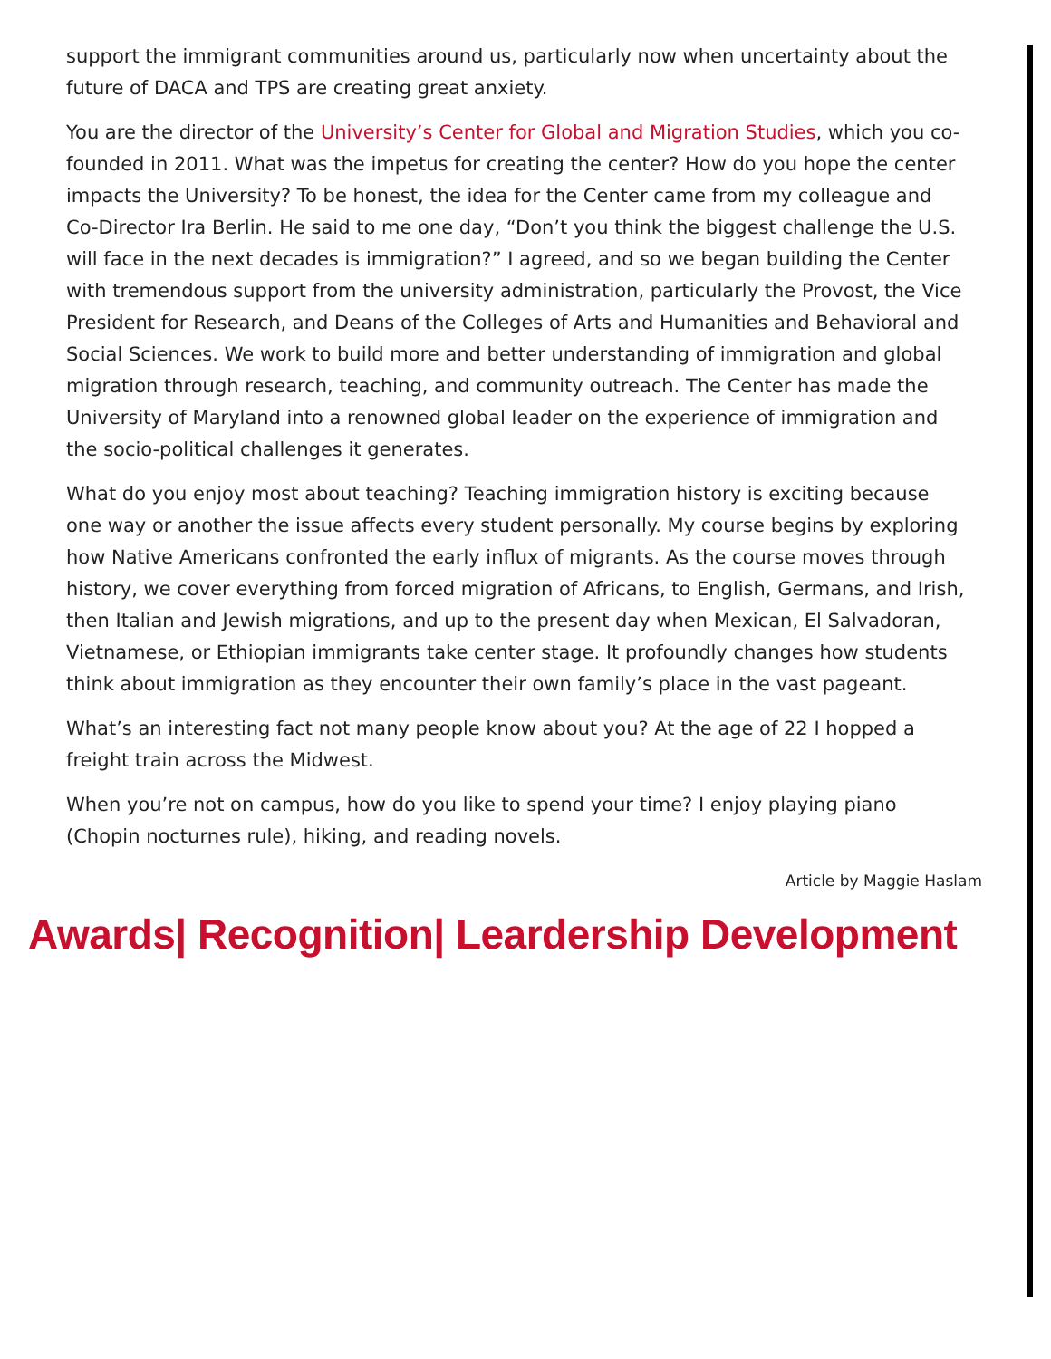support the immigrant communities around us, particularly now when uncertainty about the future of DACA and TPS are creating great anxiety.
You are the director of the University’s Center for Global and Migration Studies, which you co-founded in 2011. What was the impetus for creating the center? How do you hope the center impacts the University? To be honest, the idea for the Center came from my colleague and Co-Director Ira Berlin. He said to me one day, “Don’t you think the biggest challenge the U.S. will face in the next decades is immigration?” I agreed, and so we began building the Center with tremendous support from the university administration, particularly the Provost, the Vice President for Research, and Deans of the Colleges of Arts and Humanities and Behavioral and Social Sciences. We work to build more and better understanding of immigration and global migration through research, teaching, and community outreach. The Center has made the University of Maryland into a renowned global leader on the experience of immigration and the socio-political challenges it generates.
What do you enjoy most about teaching? Teaching immigration history is exciting because one way or another the issue affects every student personally. My course begins by exploring how Native Americans confronted the early influx of migrants. As the course moves through history, we cover everything from forced migration of Africans, to English, Germans, and Irish, then Italian and Jewish migrations, and up to the present day when Mexican, El Salvadoran, Vietnamese, or Ethiopian immigrants take center stage. It profoundly changes how students think about immigration as they encounter their own family’s place in the vast pageant.
What’s an interesting fact not many people know about you? At the age of 22 I hopped a freight train across the Midwest.
When you’re not on campus, how do you like to spend your time? I enjoy playing piano (Chopin nocturnes rule), hiking, and reading novels.
Article by Maggie Haslam
Awards| Recognition| Leardership Development